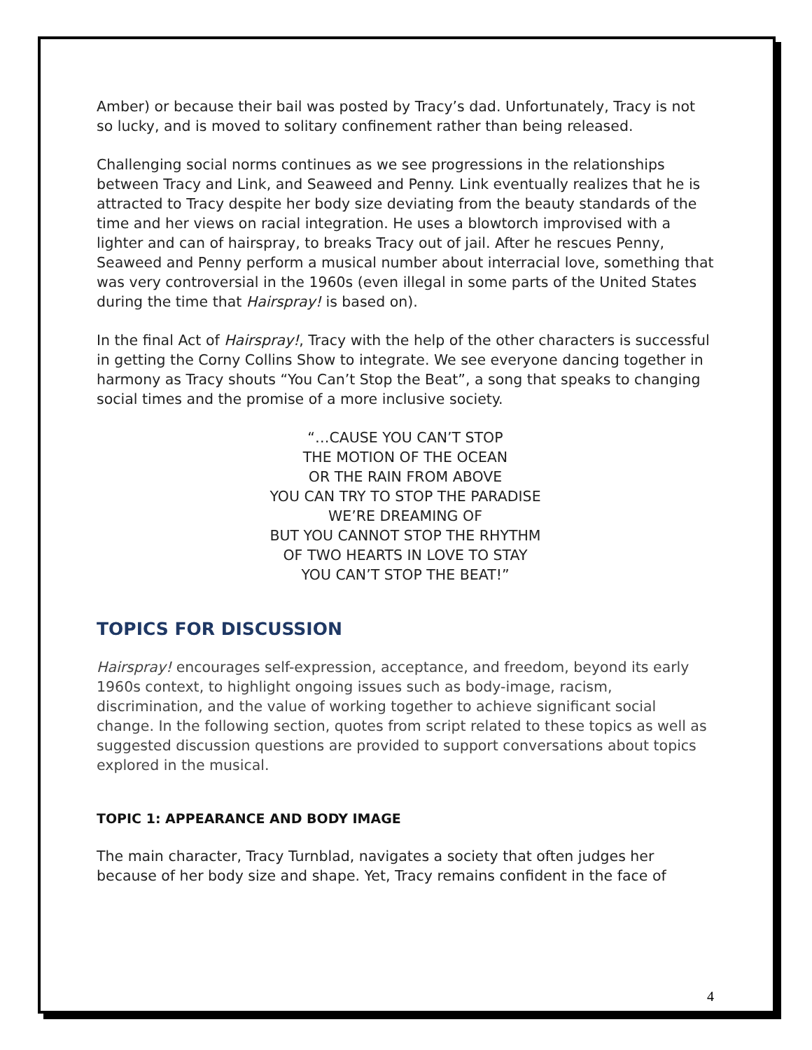Amber) or because their bail was posted by Tracy’s dad. Unfortunately, Tracy is not so lucky, and is moved to solitary confinement rather than being released.
Challenging social norms continues as we see progressions in the relationships between Tracy and Link, and Seaweed and Penny. Link eventually realizes that he is attracted to Tracy despite her body size deviating from the beauty standards of the time and her views on racial integration. He uses a blowtorch improvised with a lighter and can of hairspray, to breaks Tracy out of jail. After he rescues Penny, Seaweed and Penny perform a musical number about interracial love, something that was very controversial in the 1960s (even illegal in some parts of the United States during the time that Hairspray! is based on).
In the final Act of Hairspray!, Tracy with the help of the other characters is successful in getting the Corny Collins Show to integrate. We see everyone dancing together in harmony as Tracy shouts “You Can’t Stop the Beat”, a song that speaks to changing social times and the promise of a more inclusive society.
“…CAUSE YOU CAN’T STOP
THE MOTION OF THE OCEAN
OR THE RAIN FROM ABOVE
YOU CAN TRY TO STOP THE PARADISE
WE’RE DREAMING OF
BUT YOU CANNOT STOP THE RHYTHM
OF TWO HEARTS IN LOVE TO STAY
YOU CAN’T STOP THE BEAT!”
TOPICS FOR DISCUSSION
Hairspray! encourages self-expression, acceptance, and freedom, beyond its early 1960s context, to highlight ongoing issues such as body-image, racism, discrimination, and the value of working together to achieve significant social change. In the following section, quotes from script related to these topics as well as suggested discussion questions are provided to support conversations about topics explored in the musical.
TOPIC 1: APPEARANCE AND BODY IMAGE
The main character, Tracy Turnblad, navigates a society that often judges her because of her body size and shape. Yet, Tracy remains confident in the face of
4